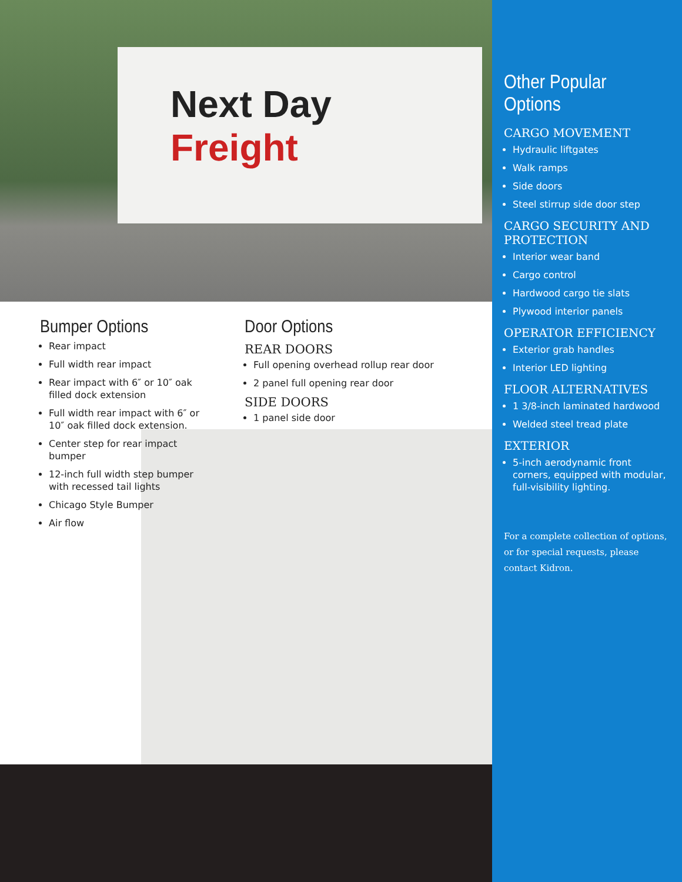Next Day
Freight
Bumper Options
Rear impact
Full width rear impact
Rear impact with 6″ or 10″ oak filled dock extension
Full width rear impact with 6″ or 10″ oak filled dock extension.
Center step for rear impact bumper
12-inch full width step bumper with recessed tail lights
Chicago Style Bumper
Air flow
Door Options
REAR DOORS
Full opening overhead rollup rear door
2 panel full opening rear door
SIDE DOORS
1 panel side door
Other Popular Options
CARGO MOVEMENT
Hydraulic liftgates
Walk ramps
Side doors
Steel stirrup side door step
CARGO SECURITY AND PROTECTION
Interior wear band
Cargo control
Hardwood cargo tie slats
Plywood interior panels
OPERATOR EFFICIENCY
Exterior grab handles
Interior LED lighting
FLOOR ALTERNATIVES
1 3/8-inch laminated hardwood
Welded steel tread plate
EXTERIOR
5-inch aerodynamic front corners, equipped with modular, full-visibility lighting.
For a complete collection of options, or for special requests, please contact Kidron.